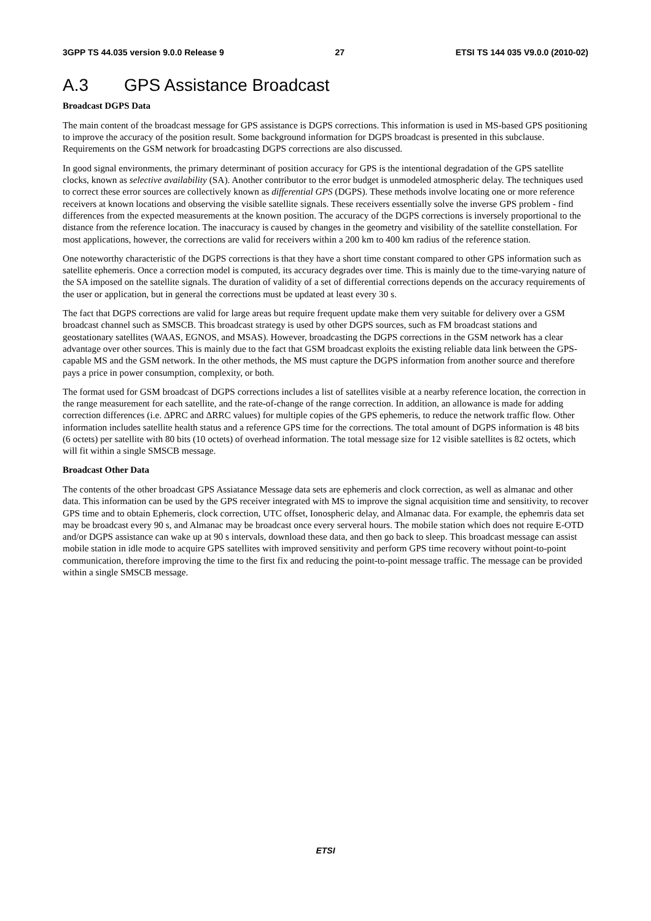3GPP TS 44.035 version 9.0.0 Release 9 27 ETSI TS 144 035 V9.0.0 (2010-02)
A.3 GPS Assistance Broadcast
Broadcast DGPS Data
The main content of the broadcast message for GPS assistance is DGPS corrections. This information is used in MS-based GPS positioning to improve the accuracy of the position result. Some background information for DGPS broadcast is presented in this subclause. Requirements on the GSM network for broadcasting DGPS corrections are also discussed.
In good signal environments, the primary determinant of position accuracy for GPS is the intentional degradation of the GPS satellite clocks, known as selective availability (SA). Another contributor to the error budget is unmodeled atmospheric delay. The techniques used to correct these error sources are collectively known as differential GPS (DGPS). These methods involve locating one or more reference receivers at known locations and observing the visible satellite signals. These receivers essentially solve the inverse GPS problem - find differences from the expected measurements at the known position. The accuracy of the DGPS corrections is inversely proportional to the distance from the reference location. The inaccuracy is caused by changes in the geometry and visibility of the satellite constellation. For most applications, however, the corrections are valid for receivers within a 200 km to 400 km radius of the reference station.
One noteworthy characteristic of the DGPS corrections is that they have a short time constant compared to other GPS information such as satellite ephemeris. Once a correction model is computed, its accuracy degrades over time. This is mainly due to the time-varying nature of the SA imposed on the satellite signals. The duration of validity of a set of differential corrections depends on the accuracy requirements of the user or application, but in general the corrections must be updated at least every 30 s.
The fact that DGPS corrections are valid for large areas but require frequent update make them very suitable for delivery over a GSM broadcast channel such as SMSCB. This broadcast strategy is used by other DGPS sources, such as FM broadcast stations and geostationary satellites (WAAS, EGNOS, and MSAS). However, broadcasting the DGPS corrections in the GSM network has a clear advantage over other sources. This is mainly due to the fact that GSM broadcast exploits the existing reliable data link between the GPS-capable MS and the GSM network. In the other methods, the MS must capture the DGPS information from another source and therefore pays a price in power consumption, complexity, or both.
The format used for GSM broadcast of DGPS corrections includes a list of satellites visible at a nearby reference location, the correction in the range measurement for each satellite, and the rate-of-change of the range correction. In addition, an allowance is made for adding correction differences (i.e. ΔPRC and ΔRRC values) for multiple copies of the GPS ephemeris, to reduce the network traffic flow. Other information includes satellite health status and a reference GPS time for the corrections. The total amount of DGPS information is 48 bits (6 octets) per satellite with 80 bits (10 octets) of overhead information. The total message size for 12 visible satellites is 82 octets, which will fit within a single SMSCB message.
Broadcast Other Data
The contents of the other broadcast GPS Assiatance Message data sets are ephemeris and clock correction, as well as almanac and other data. This information can be used by the GPS receiver integrated with MS to improve the signal acquisition time and sensitivity, to recover GPS time and to obtain Ephemeris, clock correction, UTC offset, Ionospheric delay, and Almanac data. For example, the ephemris data set may be broadcast every 90 s, and Almanac may be broadcast once every serveral hours. The mobile station which does not require E-OTD and/or DGPS assistance can wake up at 90 s intervals, download these data, and then go back to sleep. This broadcast message can assist mobile station in idle mode to acquire GPS satellites with improved sensitivity and perform GPS time recovery without point-to-point communication, therefore improving the time to the first fix and reducing the point-to-point message traffic. The message can be provided within a single SMSCB message.
ETSI